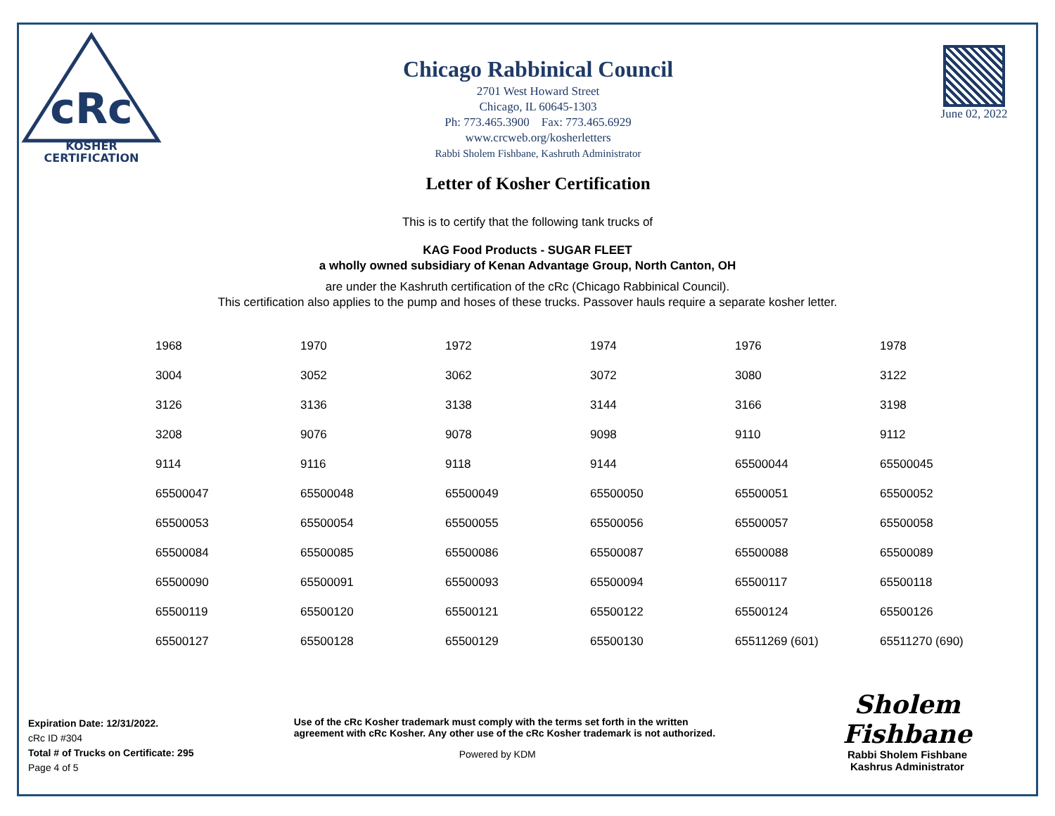cRc
KOSHER
CERTIFICATION
Chicago Rabbinical Council
2701 West Howard Street
Chicago, IL 60645-1303
Ph: 773.465.3900 Fax: 773.465.6929
www.crcweb.org/kosherletters
Rabbi Sholem Fishbane, Kashruth Administrator
Letter of Kosher Certification
June 02, 2022
This is to certify that the following tank trucks of
KAG Food Products - SUGAR FLEET
a wholly owned subsidiary of Kenan Advantage Group, North Canton, OH
are under the Kashruth certification of the cRc (Chicago Rabbinical Council).
This certification also applies to the pump and hoses of these trucks. Passover hauls require a separate kosher letter.
| 1968 | 1970 | 1972 | 1974 | 1976 | 1978 |
| 3004 | 3052 | 3062 | 3072 | 3080 | 3122 |
| 3126 | 3136 | 3138 | 3144 | 3166 | 3198 |
| 3208 | 9076 | 9078 | 9098 | 9110 | 9112 |
| 9114 | 9116 | 9118 | 9144 | 65500044 | 65500045 |
| 65500047 | 65500048 | 65500049 | 65500050 | 65500051 | 65500052 |
| 65500053 | 65500054 | 65500055 | 65500056 | 65500057 | 65500058 |
| 65500084 | 65500085 | 65500086 | 65500087 | 65500088 | 65500089 |
| 65500090 | 65500091 | 65500093 | 65500094 | 65500117 | 65500118 |
| 65500119 | 65500120 | 65500121 | 65500122 | 65500124 | 65500126 |
| 65500127 | 65500128 | 65500129 | 65500130 | 65511269 (601) | 65511270 (690) |
Expiration Date: 12/31/2022.
cRc ID #304
Total # of Trucks on Certificate: 295
Page 4 of 5
Use of the cRc Kosher trademark must comply with the terms set forth in the written agreement with cRc Kosher. Any other use of the cRc Kosher trademark is not authorized.
Powered by KDM
Sholem Fishbane
Rabbi Sholem Fishbane
Kashrus Administrator